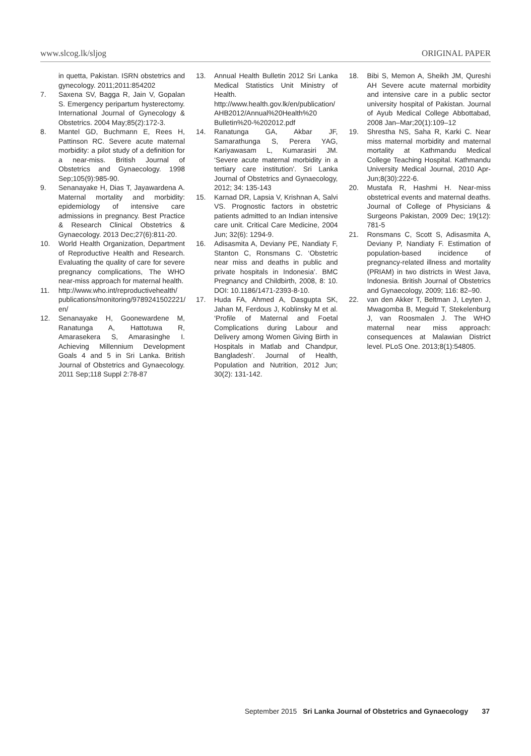www.slcog.lk/sljog ORIGINAL PAPER
in quetta, Pakistan. ISRN obstetrics and gynecology. 2011;2011:854202
7. Saxena SV, Bagga R, Jain V, Gopalan S. Emergency peripartum hysterectomy. International Journal of Gynecology & Obstetrics. 2004 May;85(2):172-3.
8. Mantel GD, Buchmann E, Rees H, Pattinson RC. Severe acute maternal morbidity: a pilot study of a definition for a near-miss. British Journal of Obstetrics and Gynaecology. 1998 Sep;105(9):985-90.
9. Senanayake H, Dias T, Jayawardena A. Maternal mortality and morbidity: epidemiology of intensive care admissions in pregnancy. Best Practice & Research Clinical Obstetrics & Gynaecology. 2013 Dec;27(6):811-20.
10. World Health Organization, Department of Reproductive Health and Research. Evaluating the quality of care for severe pregnancy complications, The WHO near-miss approach for maternal health.
11. http://www.who.int/reproductivehealth/ publications/monitoring/9789241502221/ en/
12. Senanayake H, Goonewardene M, Ranatunga A, Hattotuwa R, Amarasekera S, Amarasinghe I. Achieving Millennium Development Goals 4 and 5 in Sri Lanka. British Journal of Obstetrics and Gynaecology. 2011 Sep;118 Suppl 2:78-87
13. Annual Health Bulletin 2012 Sri Lanka Medical Statistics Unit Ministry of Health. http://www.health.gov.lk/en/publication/ AHB2012/Annual%20Health%20 Bulletin%20-%202012.pdf
14. Ranatunga GA, Akbar JF, Samarathunga S, Perera YAG, Kariyawasam L, Kumarasiri JM. ‘Severe acute maternal morbidity in a tertiary care institution’. Sri Lanka Journal of Obstetrics and Gynaecology, 2012; 34: 135-143
15. Karnad DR, Lapsia V, Krishnan A, Salvi VS. Prognostic factors in obstetric patients admitted to an Indian intensive care unit. Critical Care Medicine, 2004 Jun; 32(6): 1294-9.
16. Adisasmita A, Deviany PE, Nandiaty F, Stanton C, Ronsmans C. ‘Obstetric near miss and deaths in public and private hospitals in Indonesia’. BMC Pregnancy and Childbirth, 2008, 8: 10. DOI: 10.1186/1471-2393-8-10.
17. Huda FA, Ahmed A, Dasgupta SK, Jahan M, Ferdous J, Koblinsky M et al. ‘Profile of Maternal and Foetal Complications during Labour and Delivery among Women Giving Birth in Hospitals in Matlab and Chandpur, Bangladesh’. Journal of Health, Population and Nutrition, 2012 Jun; 30(2): 131-142.
18. Bibi S, Memon A, Sheikh JM, Qureshi AH Severe acute maternal morbidity and intensive care in a public sector university hospital of Pakistan. Journal of Ayub Medical College Abbottabad, 2008 Jan–Mar;20(1):109–12
19. Shrestha NS, Saha R, Karki C. Near miss maternal morbidity and maternal mortality at Kathmandu Medical College Teaching Hospital. Kathmandu University Medical Journal, 2010 Apr-Jun;8(30):222-6.
20. Mustafa R, Hashmi H. Near-miss obstetrical events and maternal deaths. Journal of College of Physicians & Surgeons Pakistan, 2009 Dec; 19(12): 781-5
21. Ronsmans C, Scott S, Adisasmita A, Deviany P, Nandiaty F. Estimation of population-based incidence of pregnancy-related illness and mortality (PRIAM) in two districts in West Java, Indonesia. British Journal of Obstetrics and Gynaecology, 2009; 116: 82–90.
22. van den Akker T, Beltman J, Leyten J, Mwagomba B, Meguid T, Stekelenburg J, van Roosmalen J. The WHO maternal near miss approach: consequences at Malawian District level. PLoS One. 2013;8(1):54805.
September 2015 Sri Lanka Journal of Obstetrics and Gynaecology 37